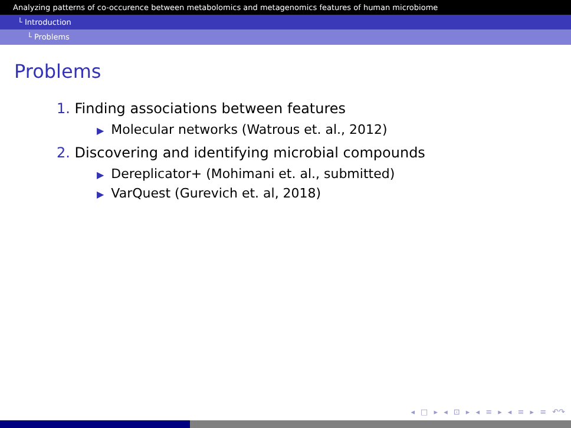Analyzing patterns of co-occurence between metabolomics and metagenomics features of human microbiome
└ Introduction
└ Problems
Problems
1. Finding associations between features
▶ Molecular networks (Watrous et. al., 2012)
2. Discovering and identifying microbial compounds
▶ Dereplicator+ (Mohimani et. al., submitted)
▶ VarQuest (Gurevich et. al, 2018)
◂ □ ▸ ◂ ⊡ ▸ ◂ ≡ ▸ ◂ ≡ ▸ ≡ ↶↷